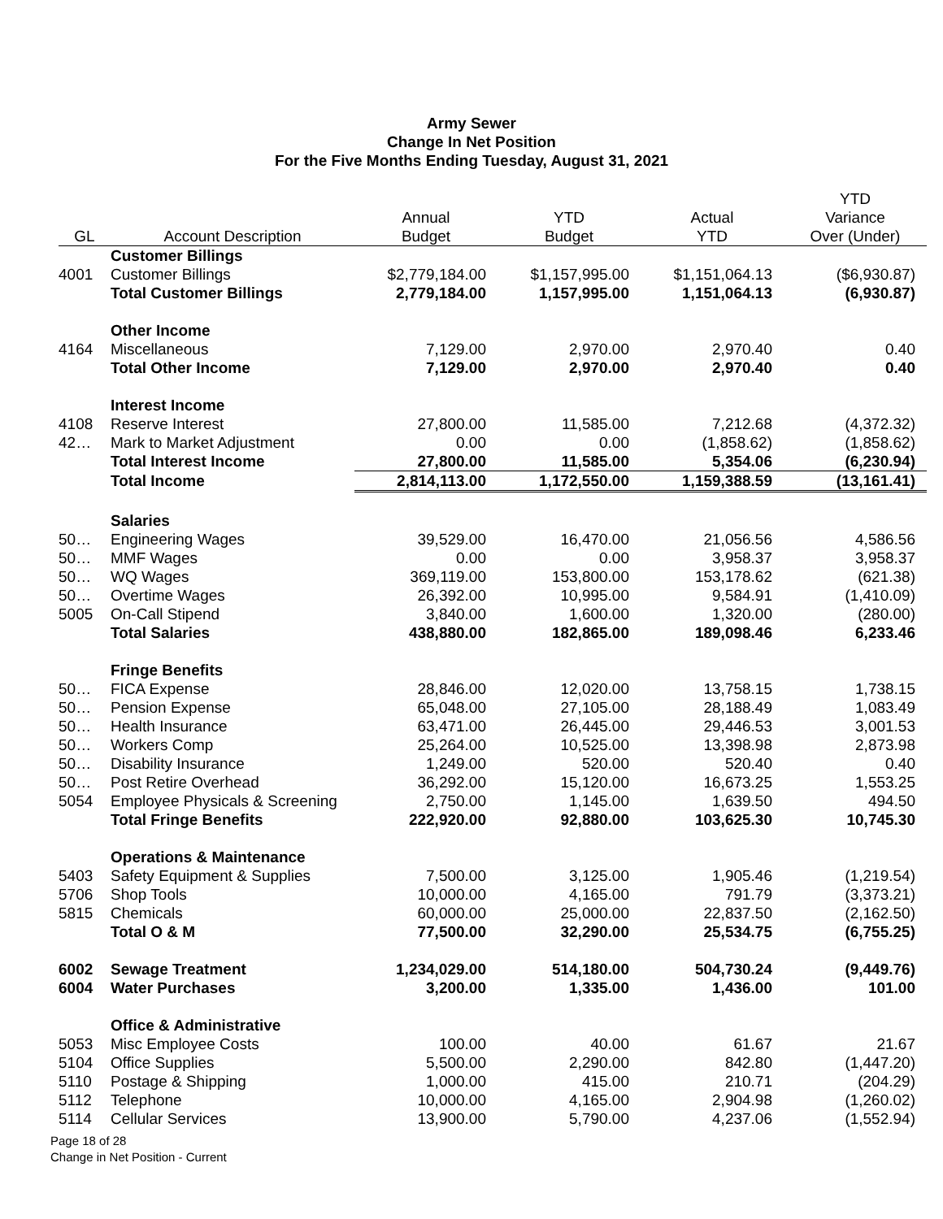Army Sewer
Change In Net Position
For the Five Months Ending Tuesday, August 31, 2021
| | | | | | YTD |
| --- | --- | --- | --- | --- | --- |
| | | Annual | YTD | Actual | Variance |
| GL | Account Description | Budget | Budget | YTD | Over (Under) |
| | Customer Billings | | | | |
| 4001 | Customer Billings | $2,779,184.00 | $1,157,995.00 | $1,151,064.13 | ($6,930.87) |
| | Total Customer Billings | 2,779,184.00 | 1,157,995.00 | 1,151,064.13 | (6,930.87) |
| | Other Income | | | | |
| 4164 | Miscellaneous | 7,129.00 | 2,970.00 | 2,970.40 | 0.40 |
| | Total Other Income | 7,129.00 | 2,970.00 | 2,970.40 | 0.40 |
| | Interest Income | | | | |
| 4108 | Reserve Interest | 27,800.00 | 11,585.00 | 7,212.68 | (4,372.32) |
| 42… | Mark to Market Adjustment | 0.00 | 0.00 | (1,858.62) | (1,858.62) |
| | Total Interest Income | 27,800.00 | 11,585.00 | 5,354.06 | (6,230.94) |
| | Total Income | 2,814,113.00 | 1,172,550.00 | 1,159,388.59 | (13,161.41) |
| | Salaries | | | | |
| 50… | Engineering Wages | 39,529.00 | 16,470.00 | 21,056.56 | 4,586.56 |
| 50… | MMF Wages | 0.00 | 0.00 | 3,958.37 | 3,958.37 |
| 50… | WQ Wages | 369,119.00 | 153,800.00 | 153,178.62 | (621.38) |
| 50… | Overtime Wages | 26,392.00 | 10,995.00 | 9,584.91 | (1,410.09) |
| 5005 | On-Call Stipend | 3,840.00 | 1,600.00 | 1,320.00 | (280.00) |
| | Total Salaries | 438,880.00 | 182,865.00 | 189,098.46 | 6,233.46 |
| | Fringe Benefits | | | | |
| 50… | FICA Expense | 28,846.00 | 12,020.00 | 13,758.15 | 1,738.15 |
| 50… | Pension Expense | 65,048.00 | 27,105.00 | 28,188.49 | 1,083.49 |
| 50… | Health Insurance | 63,471.00 | 26,445.00 | 29,446.53 | 3,001.53 |
| 50… | Workers Comp | 25,264.00 | 10,525.00 | 13,398.98 | 2,873.98 |
| 50… | Disability Insurance | 1,249.00 | 520.00 | 520.40 | 0.40 |
| 50… | Post Retire Overhead | 36,292.00 | 15,120.00 | 16,673.25 | 1,553.25 |
| 5054 | Employee Physicals & Screening | 2,750.00 | 1,145.00 | 1,639.50 | 494.50 |
| | Total Fringe Benefits | 222,920.00 | 92,880.00 | 103,625.30 | 10,745.30 |
| | Operations & Maintenance | | | | |
| 5403 | Safety Equipment & Supplies | 7,500.00 | 3,125.00 | 1,905.46 | (1,219.54) |
| 5706 | Shop Tools | 10,000.00 | 4,165.00 | 791.79 | (3,373.21) |
| 5815 | Chemicals | 60,000.00 | 25,000.00 | 22,837.50 | (2,162.50) |
| | Total O & M | 77,500.00 | 32,290.00 | 25,534.75 | (6,755.25) |
| 6002 | Sewage Treatment | 1,234,029.00 | 514,180.00 | 504,730.24 | (9,449.76) |
| 6004 | Water Purchases | 3,200.00 | 1,335.00 | 1,436.00 | 101.00 |
| | Office & Administrative | | | | |
| 5053 | Misc Employee Costs | 100.00 | 40.00 | 61.67 | 21.67 |
| 5104 | Office Supplies | 5,500.00 | 2,290.00 | 842.80 | (1,447.20) |
| 5110 | Postage & Shipping | 1,000.00 | 415.00 | 210.71 | (204.29) |
| 5112 | Telephone | 10,000.00 | 4,165.00 | 2,904.98 | (1,260.02) |
| 5114 | Cellular Services | 13,900.00 | 5,790.00 | 4,237.06 | (1,552.94) |
Page 18 of 28
Change in Net Position - Current